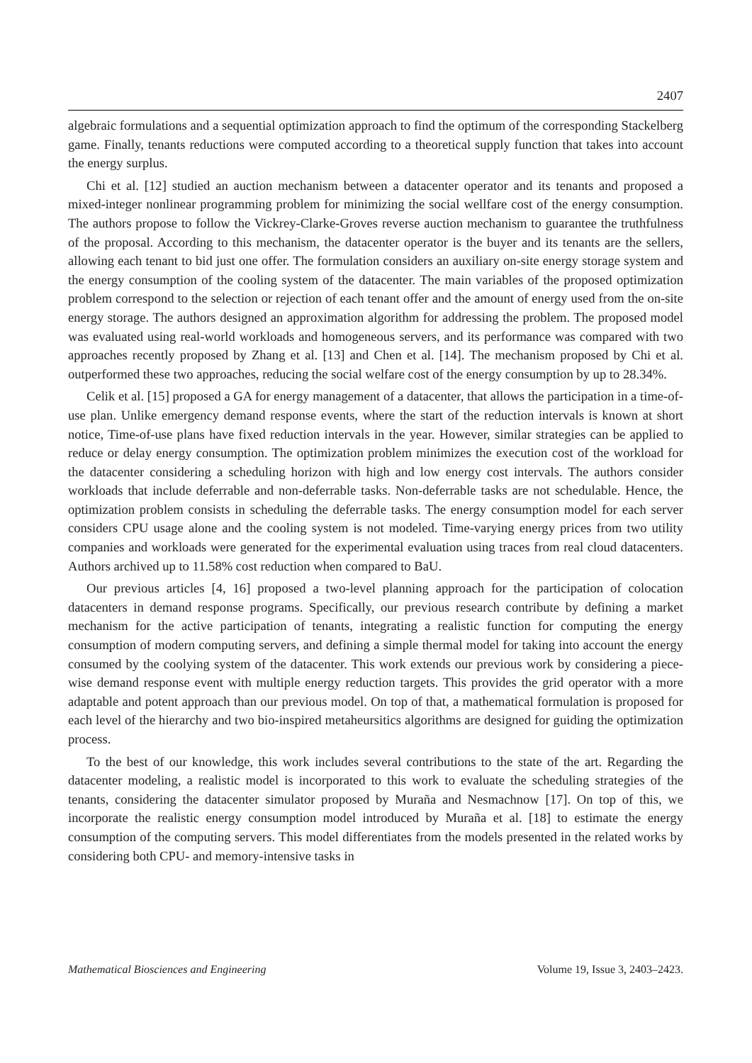2407
algebraic formulations and a sequential optimization approach to find the optimum of the corresponding Stackelberg game. Finally, tenants reductions were computed according to a theoretical supply function that takes into account the energy surplus.
Chi et al. [12] studied an auction mechanism between a datacenter operator and its tenants and proposed a mixed-integer nonlinear programming problem for minimizing the social wellfare cost of the energy consumption. The authors propose to follow the Vickrey-Clarke-Groves reverse auction mechanism to guarantee the truthfulness of the proposal. According to this mechanism, the datacenter operator is the buyer and its tenants are the sellers, allowing each tenant to bid just one offer. The formulation considers an auxiliary on-site energy storage system and the energy consumption of the cooling system of the datacenter. The main variables of the proposed optimization problem correspond to the selection or rejection of each tenant offer and the amount of energy used from the on-site energy storage. The authors designed an approximation algorithm for addressing the problem. The proposed model was evaluated using real-world workloads and homogeneous servers, and its performance was compared with two approaches recently proposed by Zhang et al. [13] and Chen et al. [14]. The mechanism proposed by Chi et al. outperformed these two approaches, reducing the social welfare cost of the energy consumption by up to 28.34%.
Celik et al. [15] proposed a GA for energy management of a datacenter, that allows the participation in a time-of-use plan. Unlike emergency demand response events, where the start of the reduction intervals is known at short notice, Time-of-use plans have fixed reduction intervals in the year. However, similar strategies can be applied to reduce or delay energy consumption. The optimization problem minimizes the execution cost of the workload for the datacenter considering a scheduling horizon with high and low energy cost intervals. The authors consider workloads that include deferrable and non-deferrable tasks. Non-deferrable tasks are not schedulable. Hence, the optimization problem consists in scheduling the deferrable tasks. The energy consumption model for each server considers CPU usage alone and the cooling system is not modeled. Time-varying energy prices from two utility companies and workloads were generated for the experimental evaluation using traces from real cloud datacenters. Authors archived up to 11.58% cost reduction when compared to BaU.
Our previous articles [4, 16] proposed a two-level planning approach for the participation of colocation datacenters in demand response programs. Specifically, our previous research contribute by defining a market mechanism for the active participation of tenants, integrating a realistic function for computing the energy consumption of modern computing servers, and defining a simple thermal model for taking into account the energy consumed by the coolying system of the datacenter. This work extends our previous work by considering a piece-wise demand response event with multiple energy reduction targets. This provides the grid operator with a more adaptable and potent approach than our previous model. On top of that, a mathematical formulation is proposed for each level of the hierarchy and two bio-inspired metaheursitics algorithms are designed for guiding the optimization process.
To the best of our knowledge, this work includes several contributions to the state of the art. Regarding the datacenter modeling, a realistic model is incorporated to this work to evaluate the scheduling strategies of the tenants, considering the datacenter simulator proposed by Muraña and Nesmachnow [17]. On top of this, we incorporate the realistic energy consumption model introduced by Muraña et al. [18] to estimate the energy consumption of the computing servers. This model differentiates from the models presented in the related works by considering both CPU- and memory-intensive tasks in
Mathematical Biosciences and Engineering Volume 19, Issue 3, 2403–2423.